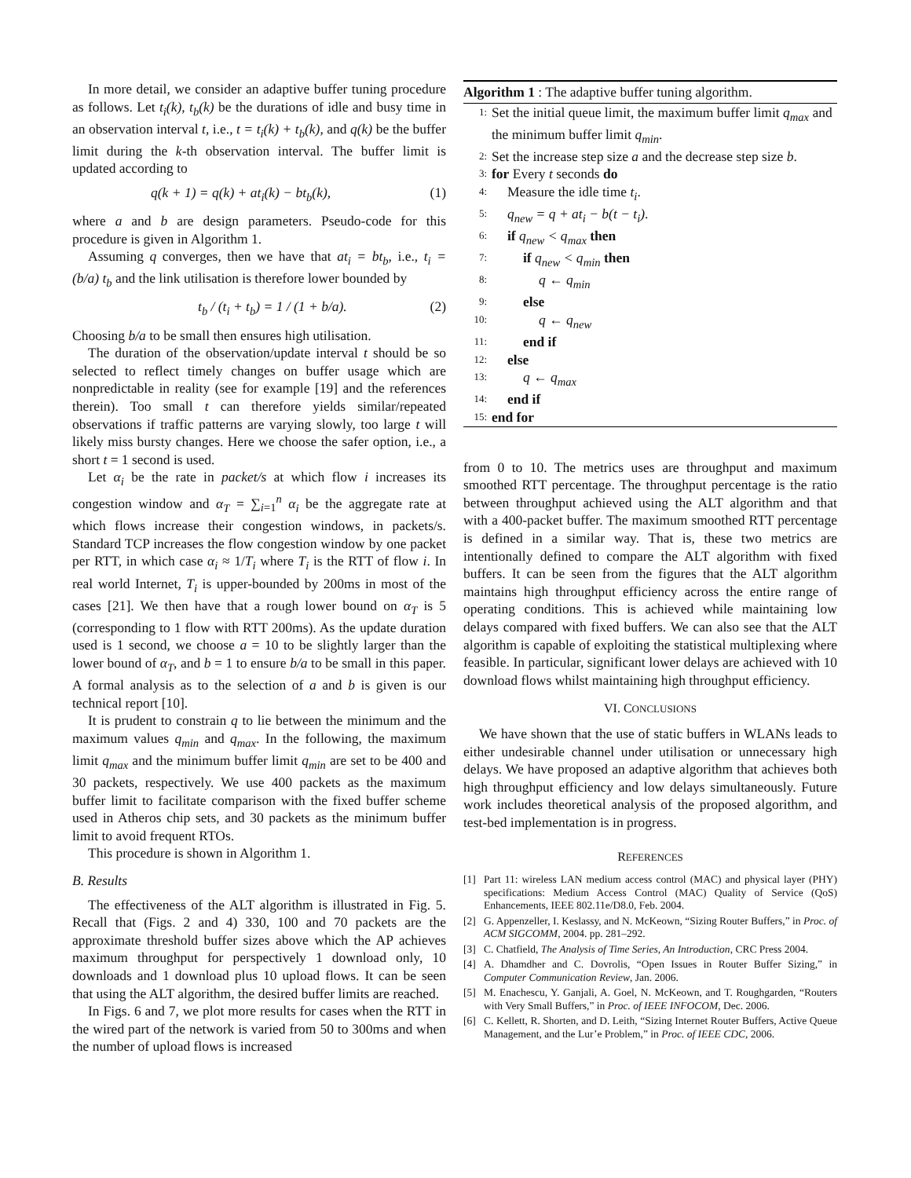In more detail, we consider an adaptive buffer tuning procedure as follows. Let t<sub>i</sub>(k), t<sub>b</sub>(k) be the durations of idle and busy time in an observation interval t, i.e., t = t<sub>i</sub>(k) + t<sub>b</sub>(k), and q(k) be the buffer limit during the k-th observation interval. The buffer limit is updated according to
q(k + 1) = q(k) + at<sub>i</sub>(k) − bt<sub>b</sub>(k), (1)
where a and b are design parameters. Pseudo-code for this procedure is given in Algorithm 1.
Assuming q converges, then we have that at<sub>i</sub> = bt<sub>b</sub>, i.e., t<sub>i</sub> = (b/a) t<sub>b</sub> and the link utilisation is therefore lower bounded by
t<sub>b</sub> / (t<sub>i</sub> + t<sub>b</sub>) = 1 / (1 + b/a). (2)
Choosing b/a to be small then ensures high utilisation.
The duration of the observation/update interval t should be so selected to reflect timely changes on buffer usage which are nonpredictable in reality (see for example [19] and the references therein). Too small t can therefore yields similar/repeated observations if traffic patterns are varying slowly, too large t will likely miss bursty changes. Here we choose the safer option, i.e., a short t = 1 second is used.
Let α<sub>i</sub> be the rate in packet/s at which flow i increases its congestion window and α<sub>T</sub> = ∑<sub>i=1</sub><sup>n</sup> α<sub>i</sub> be the aggregate rate at which flows increase their congestion windows, in packets/s. Standard TCP increases the flow congestion window by one packet per RTT, in which case α<sub>i</sub> ≈ 1/T<sub>i</sub> where T<sub>i</sub> is the RTT of flow i. In real world Internet, T<sub>i</sub> is upper-bounded by 200ms in most of the cases [21]. We then have that a rough lower bound on α<sub>T</sub> is 5 (corresponding to 1 flow with RTT 200ms). As the update duration used is 1 second, we choose a = 10 to be slightly larger than the lower bound of α<sub>T</sub>, and b = 1 to ensure b/a to be small in this paper. A formal analysis as to the selection of a and b is given is our technical report [10].
It is prudent to constrain q to lie between the minimum and the maximum values q<sub>min</sub> and q<sub>max</sub>. In the following, the maximum limit q<sub>max</sub> and the minimum buffer limit q<sub>min</sub> are set to be 400 and 30 packets, respectively. We use 400 packets as the maximum buffer limit to facilitate comparison with the fixed buffer scheme used in Atheros chip sets, and 30 packets as the minimum buffer limit to avoid frequent RTOs.
This procedure is shown in Algorithm 1.
B. Results
The effectiveness of the ALT algorithm is illustrated in Fig. 5. Recall that (Figs. 2 and 4) 330, 100 and 70 packets are the approximate threshold buffer sizes above which the AP achieves maximum throughput for perspectively 1 download only, 10 downloads and 1 download plus 10 upload flows. It can be seen that using the ALT algorithm, the desired buffer limits are reached.
In Figs. 6 and 7, we plot more results for cases when the RTT in the wired part of the network is varied from 50 to 300ms and when the number of upload flows is increased
Algorithm 1 : The adaptive buffer tuning algorithm.
1: Set the initial queue limit, the maximum buffer limit q<sub>max</sub> and the minimum buffer limit q<sub>min</sub>.
2: Set the increase step size a and the decrease step size b.
3: for Every t seconds do
4: Measure the idle time t<sub>i</sub>.
5: q<sub>new</sub> = q + at<sub>i</sub> − b(t − t<sub>i</sub>).
6: if q<sub>new</sub> < q<sub>max</sub> then
7: if q<sub>new</sub> < q<sub>min</sub> then
8: q ← q<sub>min</sub>
9: else
10: q ← q<sub>new</sub>
11: end if
12: else
13: q ← q<sub>max</sub>
14: end if
15: end for
from 0 to 10. The metrics uses are throughput and maximum smoothed RTT percentage. The throughput percentage is the ratio between throughput achieved using the ALT algorithm and that with a 400-packet buffer. The maximum smoothed RTT percentage is defined in a similar way. That is, these two metrics are intentionally defined to compare the ALT algorithm with fixed buffers. It can be seen from the figures that the ALT algorithm maintains high throughput efficiency across the entire range of operating conditions. This is achieved while maintaining low delays compared with fixed buffers. We can also see that the ALT algorithm is capable of exploiting the statistical multiplexing where feasible. In particular, significant lower delays are achieved with 10 download flows whilst maintaining high throughput efficiency.
VI. CONCLUSIONS
We have shown that the use of static buffers in WLANs leads to either undesirable channel under utilisation or unnecessary high delays. We have proposed an adaptive algorithm that achieves both high throughput efficiency and low delays simultaneously. Future work includes theoretical analysis of the proposed algorithm, and test-bed implementation is in progress.
REFERENCES
[1] Part 11: wireless LAN medium access control (MAC) and physical layer (PHY) specifications: Medium Access Control (MAC) Quality of Service (QoS) Enhancements, IEEE 802.11e/D8.0, Feb. 2004.
[2] G. Appenzeller, I. Keslassy, and N. McKeown, “Sizing Router Buffers,” in Proc. of ACM SIGCOMM, 2004. pp. 281–292.
[3] C. Chatfield, The Analysis of Time Series, An Introduction, CRC Press 2004.
[4] A. Dhamdher and C. Dovrolis, “Open Issues in Router Buffer Sizing,” in Computer Communication Review, Jan. 2006.
[5] M. Enachescu, Y. Ganjali, A. Goel, N. McKeown, and T. Roughgarden, “Routers with Very Small Buffers,” in Proc. of IEEE INFOCOM, Dec. 2006.
[6] C. Kellett, R. Shorten, and D. Leith, “Sizing Internet Router Buffers, Active Queue Management, and the Lur’e Problem,” in Proc. of IEEE CDC, 2006.